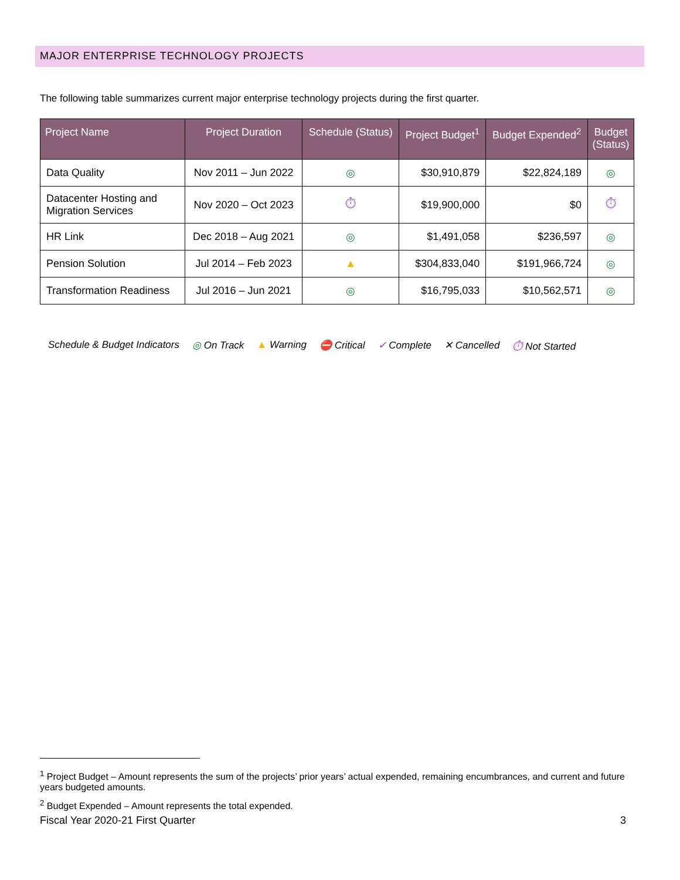MAJOR ENTERPRISE TECHNOLOGY PROJECTS
The following table summarizes current major enterprise technology projects during the first quarter.
| Project Name | Project Duration | Schedule (Status) | Project Budget<sup>1</sup> | Budget Expended<sup>2</sup> | Budget (Status) |
| --- | --- | --- | --- | --- | --- |
| Data Quality | Nov 2011 – Jun 2022 | ◎ | $30,910,879 | $22,824,189 | ◎ |
| Datacenter Hosting and Migration Services | Nov 2020 – Oct 2023 | ⏱ | $19,900,000 | $0 | ⏱ |
| HR Link | Dec 2018 – Aug 2021 | ◎ | $1,491,058 | $236,597 | ◎ |
| Pension Solution | Jul 2014 – Feb 2023 | ▲ | $304,833,040 | $191,966,724 | ◎ |
| Transformation Readiness | Jul 2016 – Jun 2021 | ◎ | $16,795,033 | $10,562,571 | ◎ |
Schedule & Budget Indicators ◎ On Track ▲ Warning ⛔ Critical ✓ Complete ✕ Cancelled ⏱ Not Started
<sup>1</sup> Project Budget – Amount represents the sum of the projects’ prior years’ actual expended, remaining encumbrances, and current and future years budgeted amounts.
<sup>2</sup> Budget Expended – Amount represents the total expended.
Fiscal Year 2020-21 First Quarter 3